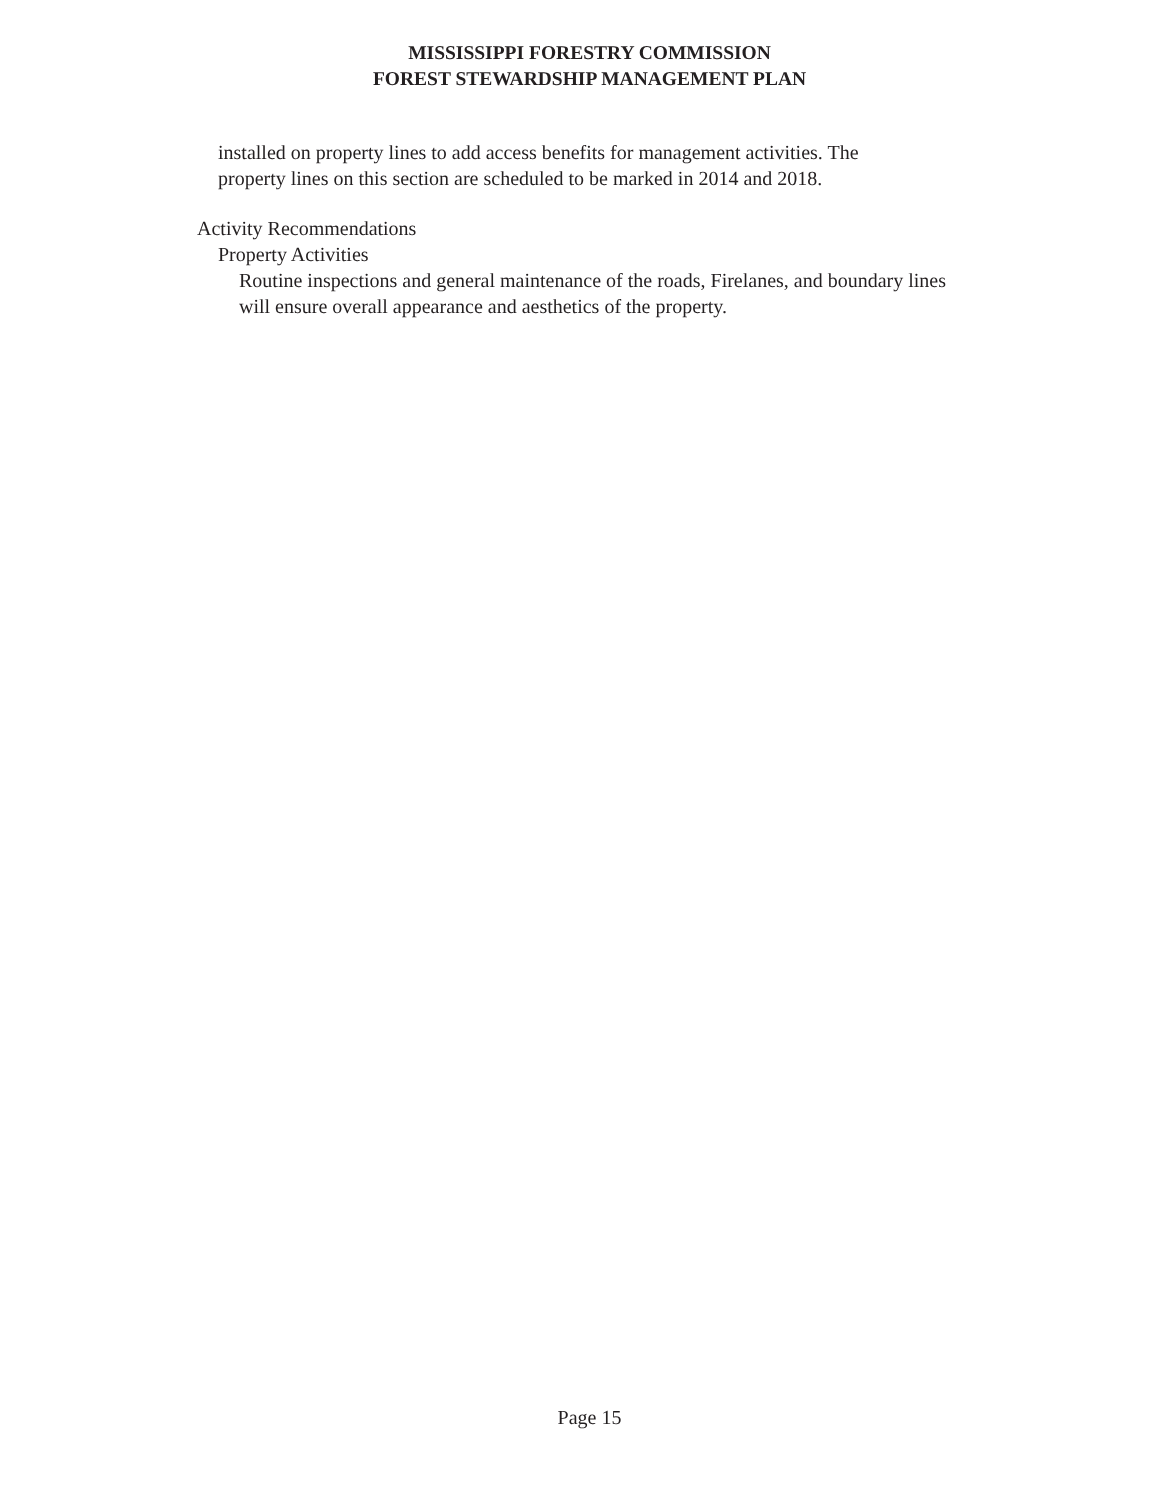MISSISSIPPI FORESTRY COMMISSION
FOREST STEWARDSHIP MANAGEMENT PLAN
installed on property lines to add access benefits for management activities. The
property lines on this section are scheduled to be marked in 2014 and 2018.
Activity Recommendations
Property Activities
Routine inspections and general maintenance of the roads, Firelanes, and boundary lines will ensure overall appearance and aesthetics of the property.
Page 15